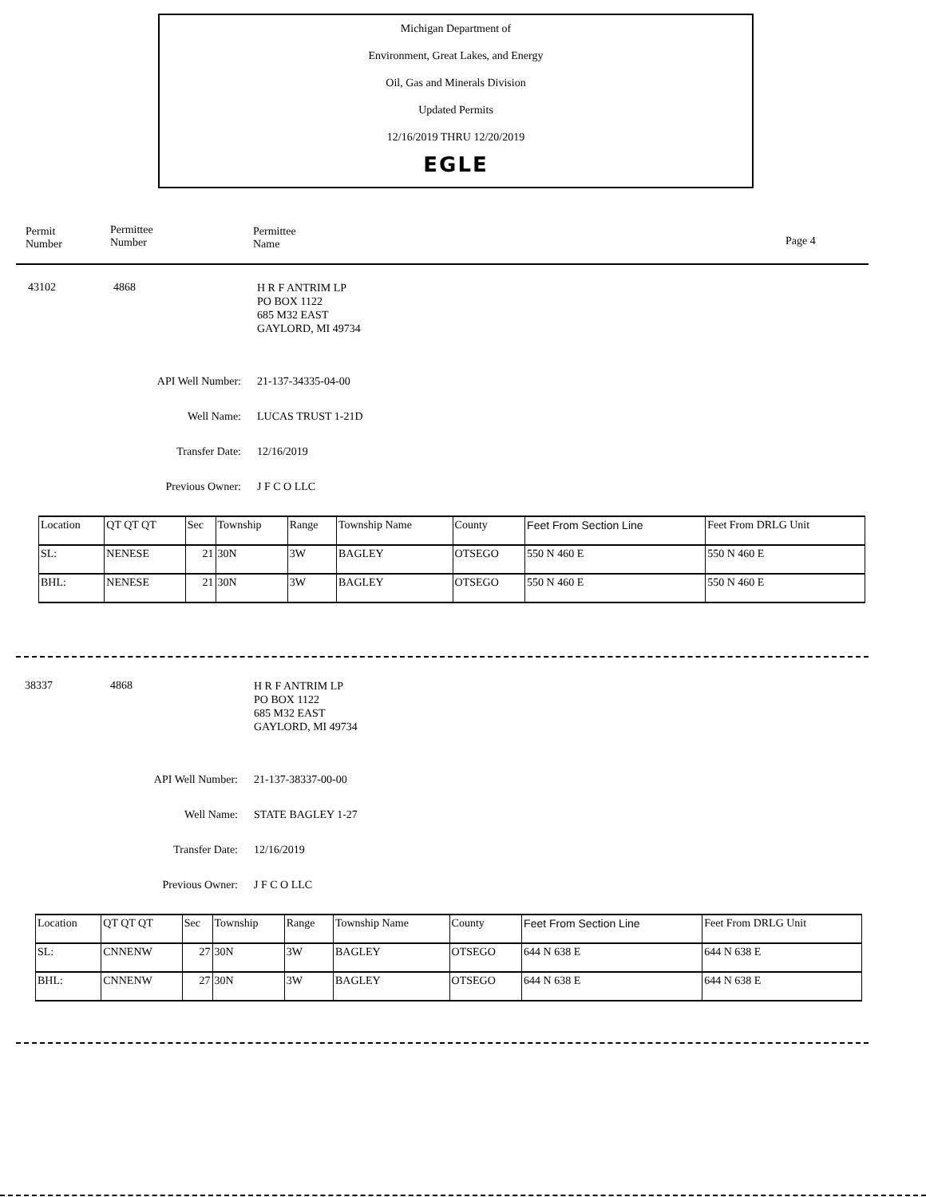Michigan Department of
Environment, Great Lakes, and Energy
Oil, Gas and Minerals Division
Updated Permits
12/16/2019 THRU 12/20/2019
EGLE
Permit
Number
Permittee
Number
Permittee
Name
Page 4
43102 4868
H R F ANTRIM LP
PO BOX 1122
685 M32 EAST
GAYLORD, MI 49734
API Well Number: 21-137-34335-04-00
Well Name: LUCAS TRUST 1-21D
Transfer Date: 12/16/2019
Previous Owner: J F C O LLC
| Location | QT QT QT | Sec | Township | Range | Township Name | County | Feet From Section Line | Feet From DRLG Unit |
| SL: | NENESE | 21 | 30N | 3W | BAGLEY | OTSEGO | 550 N 460 E | 550 N 460 E |
| BHL: | NENESE | 21 | 30N | 3W | BAGLEY | OTSEGO | 550 N 460 E | 550 N 460 E |
38337 4868
H R F ANTRIM LP
PO BOX 1122
685 M32 EAST
GAYLORD, MI 49734
API Well Number: 21-137-38337-00-00
Well Name: STATE BAGLEY 1-27
Transfer Date: 12/16/2019
Previous Owner: J F C O LLC
| Location | QT QT QT | Sec | Township | Range | Township Name | County | Feet From Section Line | Feet From DRLG Unit |
| SL: | CNNENW | 27 | 30N | 3W | BAGLEY | OTSEGO | 644 N 638 E | 644 N 638 E |
| BHL: | CNNENW | 27 | 30N | 3W | BAGLEY | OTSEGO | 644 N 638 E | 644 N 638 E |